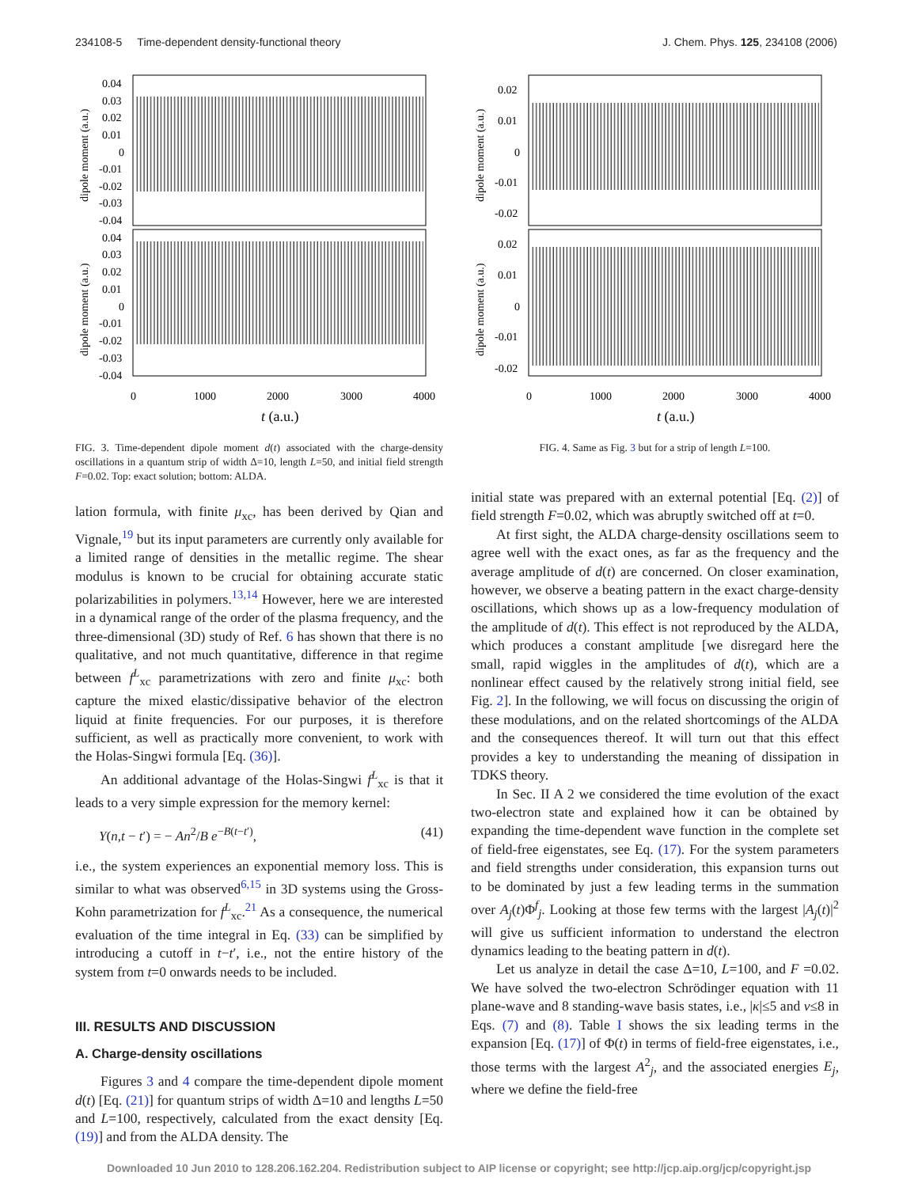234108-5 Time-dependent density-functional theory J. Chem. Phys. 125, 234108 (2006)
0.04
0.03
0.02
0.01
0
-0.01
-0.02
-0.03
-0.04
0.04
0.03
0.02
0.01
0
-0.01
-0.02
-0.03
-0.04
0
1000
2000
3000
4000
t (a.u.)
dipole moment (a.u.)
dipole moment (a.u.)
FIG. 3. Time-dependent dipole moment d(t) associated with the charge-density oscillations in a quantum strip of width Δ=10, length L=50, and initial field strength F=0.02. Top: exact solution; bottom: ALDA.
lation formula, with finite μ<sub>xc</sub>, has been derived by Qian and Vignale,<sup>19</sup> but its input parameters are currently only available for a limited range of densities in the metallic regime. The shear modulus is known to be crucial for obtaining accurate static polarizabilities in polymers.<sup>13,14</sup> However, here we are interested in a dynamical range of the order of the plasma frequency, and the three-dimensional (3D) study of Ref. 6 has shown that there is no qualitative, and not much quantitative, difference in that regime between f<sup>L</sup><sub>xc</sub> parametrizations with zero and finite μ<sub>xc</sub>: both capture the mixed elastic/dissipative behavior of the electron liquid at finite frequencies. For our purposes, it is therefore sufficient, as well as practically more convenient, to work with the Holas-Singwi formula [Eq. (36)].
An additional advantage of the Holas-Singwi f<sup>L</sup><sub>xc</sub> is that it leads to a very simple expression for the memory kernel:
Y(n,t − t′) = − An<sup>2</sup>/B e<sup>−B(t−t′)</sup>, (41)
i.e., the system experiences an exponential memory loss. This is similar to what was observed<sup>6,15</sup> in 3D systems using the Gross-Kohn parametrization for f<sup>L</sup><sub>xc</sub>.<sup>21</sup> As a consequence, the numerical evaluation of the time integral in Eq. (33) can be simplified by introducing a cutoff in t−t′, i.e., not the entire history of the system from t=0 onwards needs to be included.
III. RESULTS AND DISCUSSION
A. Charge-density oscillations
Figures 3 and 4 compare the time-dependent dipole moment d(t) [Eq. (21)] for quantum strips of width Δ=10 and lengths L=50 and L=100, respectively, calculated from the exact density [Eq. (19)] and from the ALDA density. The
0.02
0.01
0
-0.01
-0.02
0.02
0.01
0
-0.01
-0.02
0
1000
2000
3000
4000
t (a.u.)
dipole moment (a.u.)
dipole moment (a.u.)
FIG. 4. Same as Fig. 3 but for a strip of length L=100.
initial state was prepared with an external potential [Eq. (2)] of field strength F=0.02, which was abruptly switched off at t=0.
At first sight, the ALDA charge-density oscillations seem to agree well with the exact ones, as far as the frequency and the average amplitude of d(t) are concerned. On closer examination, however, we observe a beating pattern in the exact charge-density oscillations, which shows up as a low-frequency modulation of the amplitude of d(t). This effect is not reproduced by the ALDA, which produces a constant amplitude [we disregard here the small, rapid wiggles in the amplitudes of d(t), which are a nonlinear effect caused by the relatively strong initial field, see Fig. 2]. In the following, we will focus on discussing the origin of these modulations, and on the related shortcomings of the ALDA and the consequences thereof. It will turn out that this effect provides a key to understanding the meaning of dissipation in TDKS theory.
In Sec. II A 2 we considered the time evolution of the exact two-electron state and explained how it can be obtained by expanding the time-dependent wave function in the complete set of field-free eigenstates, see Eq. (17). For the system parameters and field strengths under consideration, this expansion turns out to be dominated by just a few leading terms in the summation over A<sub>j</sub>(t)Φ<sup>f</sup><sub>j</sub>. Looking at those few terms with the largest |A<sub>j</sub>(t)|<sup>2</sup> will give us sufficient information to understand the electron dynamics leading to the beating pattern in d(t).
Let us analyze in detail the case Δ=10, L=100, and F =0.02. We have solved the two-electron Schrödinger equation with 11 plane-wave and 8 standing-wave basis states, i.e., |κ|≤5 and ν≤8 in Eqs. (7) and (8). Table I shows the six leading terms in the expansion [Eq. (17)] of Φ(t) in terms of field-free eigenstates, i.e., those terms with the largest A<sup>2</sup><sub>j</sub>, and the associated energies E<sub>j</sub>, where we define the field-free
Downloaded 10 Jun 2010 to 128.206.162.204. Redistribution subject to AIP license or copyright; see http://jcp.aip.org/jcp/copyright.jsp